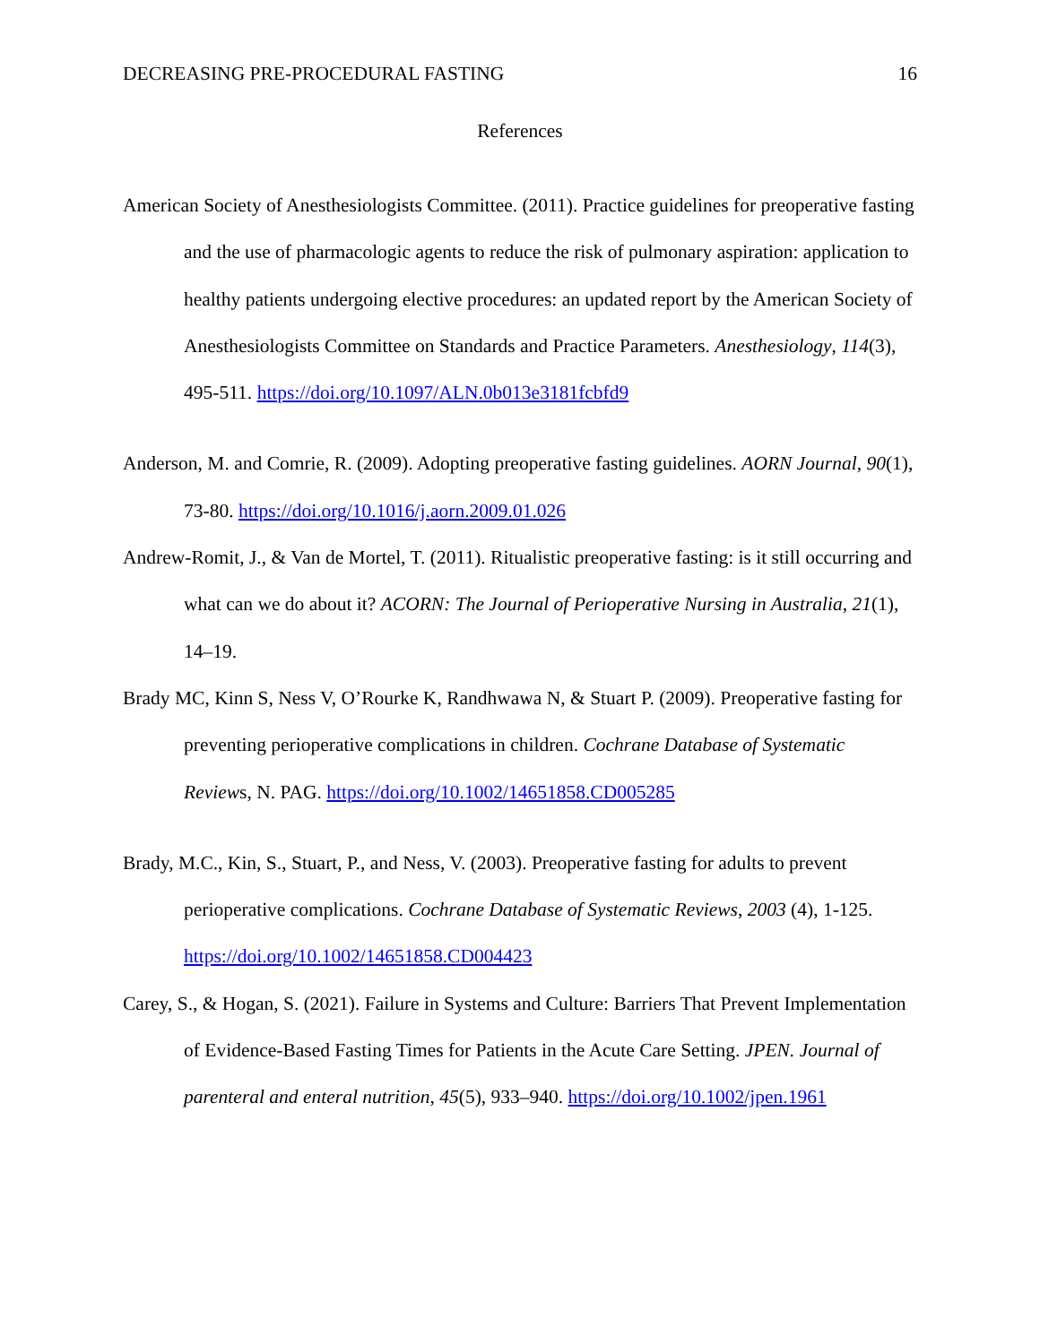DECREASING PRE-PROCEDURAL FASTING 16
References
American Society of Anesthesiologists Committee. (2011). Practice guidelines for preoperative fasting and the use of pharmacologic agents to reduce the risk of pulmonary aspiration: application to healthy patients undergoing elective procedures: an updated report by the American Society of Anesthesiologists Committee on Standards and Practice Parameters. Anesthesiology, 114(3), 495-511. https://doi.org/10.1097/ALN.0b013e3181fcbfd9
Anderson, M. and Comrie, R. (2009). Adopting preoperative fasting guidelines. AORN Journal, 90(1), 73-80. https://doi.org/10.1016/j.aorn.2009.01.026
Andrew-Romit, J., & Van de Mortel, T. (2011). Ritualistic preoperative fasting: is it still occurring and what can we do about it? ACORN: The Journal of Perioperative Nursing in Australia, 21(1), 14–19.
Brady MC, Kinn S, Ness V, O’Rourke K, Randhwawa N, & Stuart P. (2009). Preoperative fasting for preventing perioperative complications in children. Cochrane Database of Systematic Reviews, N. PAG. https://doi.org/10.1002/14651858.CD005285
Brady, M.C., Kin, S., Stuart, P., and Ness, V. (2003). Preoperative fasting for adults to prevent perioperative complications. Cochrane Database of Systematic Reviews, 2003 (4), 1-125. https://doi.org/10.1002/14651858.CD004423
Carey, S., & Hogan, S. (2021). Failure in Systems and Culture: Barriers That Prevent Implementation of Evidence-Based Fasting Times for Patients in the Acute Care Setting. JPEN. Journal of parenteral and enteral nutrition, 45(5), 933–940. https://doi.org/10.1002/jpen.1961